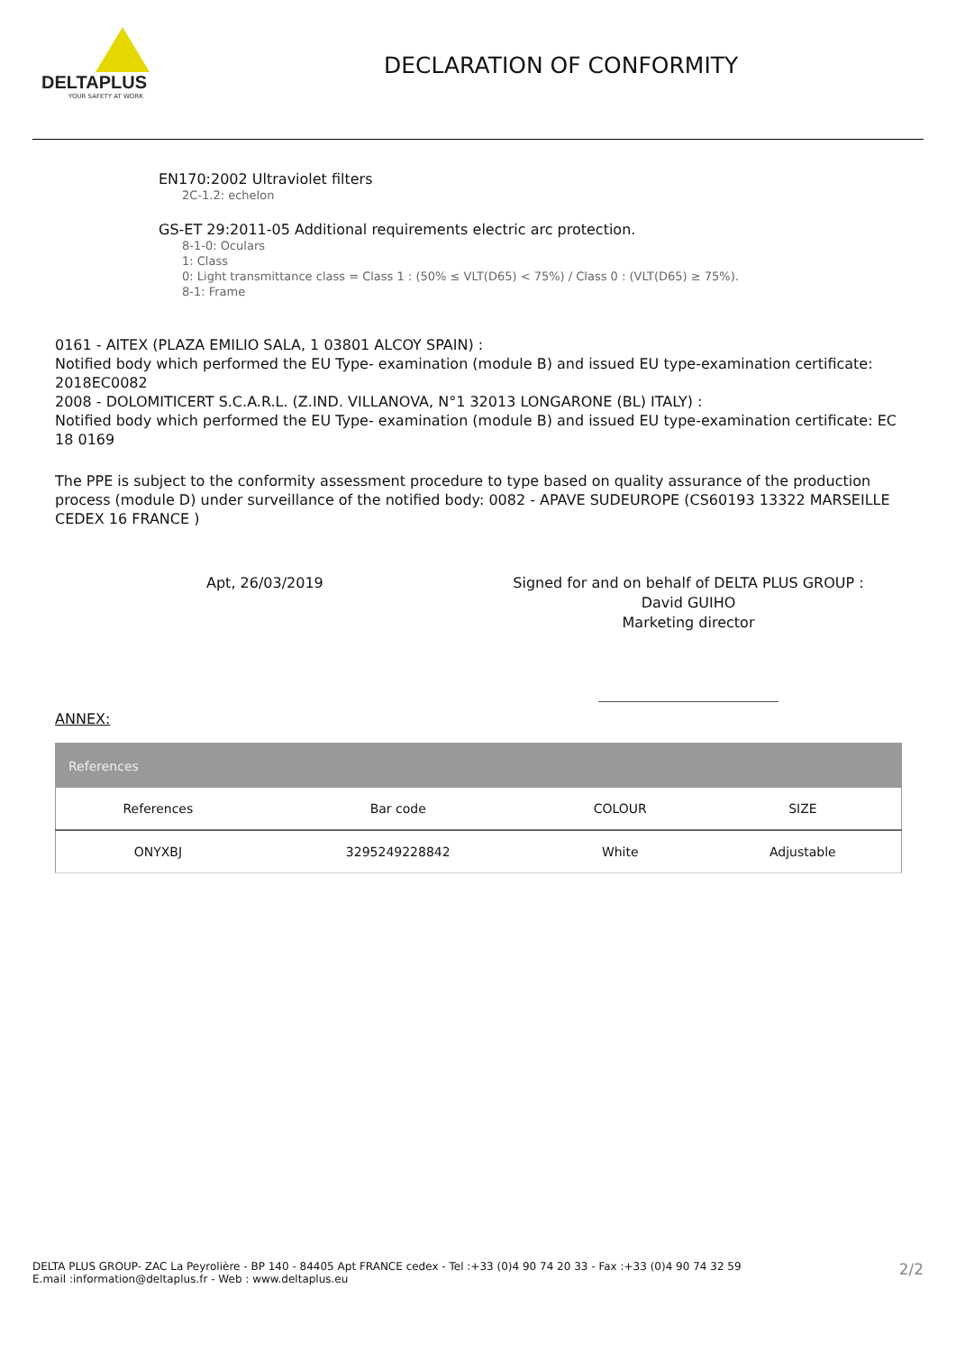DELTAPLUS
YOUR SAFETY AT WORK
DECLARATION OF CONFORMITY
EN170:2002 Ultraviolet filters
2C-1.2: echelon
GS-ET 29:2011-05 Additional requirements electric arc protection.
8-1-0: Oculars
1: Class
0: Light transmittance class = Class 1 : (50% ≤ VLT(D65) < 75%) / Class 0 : (VLT(D65) ≥ 75%).
8-1: Frame
0161 - AITEX (PLAZA EMILIO SALA, 1 03801 ALCOY SPAIN) :
Notified body which performed the EU Type- examination (module B) and issued EU type-examination certificate: 2018EC0082
2008 - DOLOMITICERT S.C.A.R.L. (Z.IND. VILLANOVA, N°1 32013 LONGARONE (BL) ITALY) :
Notified body which performed the EU Type- examination (module B) and issued EU type-examination certificate: EC 18 0169
The PPE is subject to the conformity assessment procedure to type based on quality assurance of the production process (module D) under surveillance of the notified body: 0082 - APAVE SUDEUROPE (CS60193 13322 MARSEILLE CEDEX 16 FRANCE )
Apt, 26/03/2019 Signed for and on behalf of DELTA PLUS GROUP :
David GUIHO
Marketing director
ANNEX:
| References | | | |
| --- | --- | --- | --- |
| References | Bar code | COLOUR | SIZE |
| ONYXBJ | 3295249228842 | White | Adjustable |
DELTA PLUS GROUP- ZAC La Peyrolière - BP 140 - 84405 Apt FRANCE cedex - Tel :+33 (0)4 90 74 20 33 - Fax :+33 (0)4 90 74 32 59
E.mail :information@deltaplus.fr - Web : www.deltaplus.eu
2/2